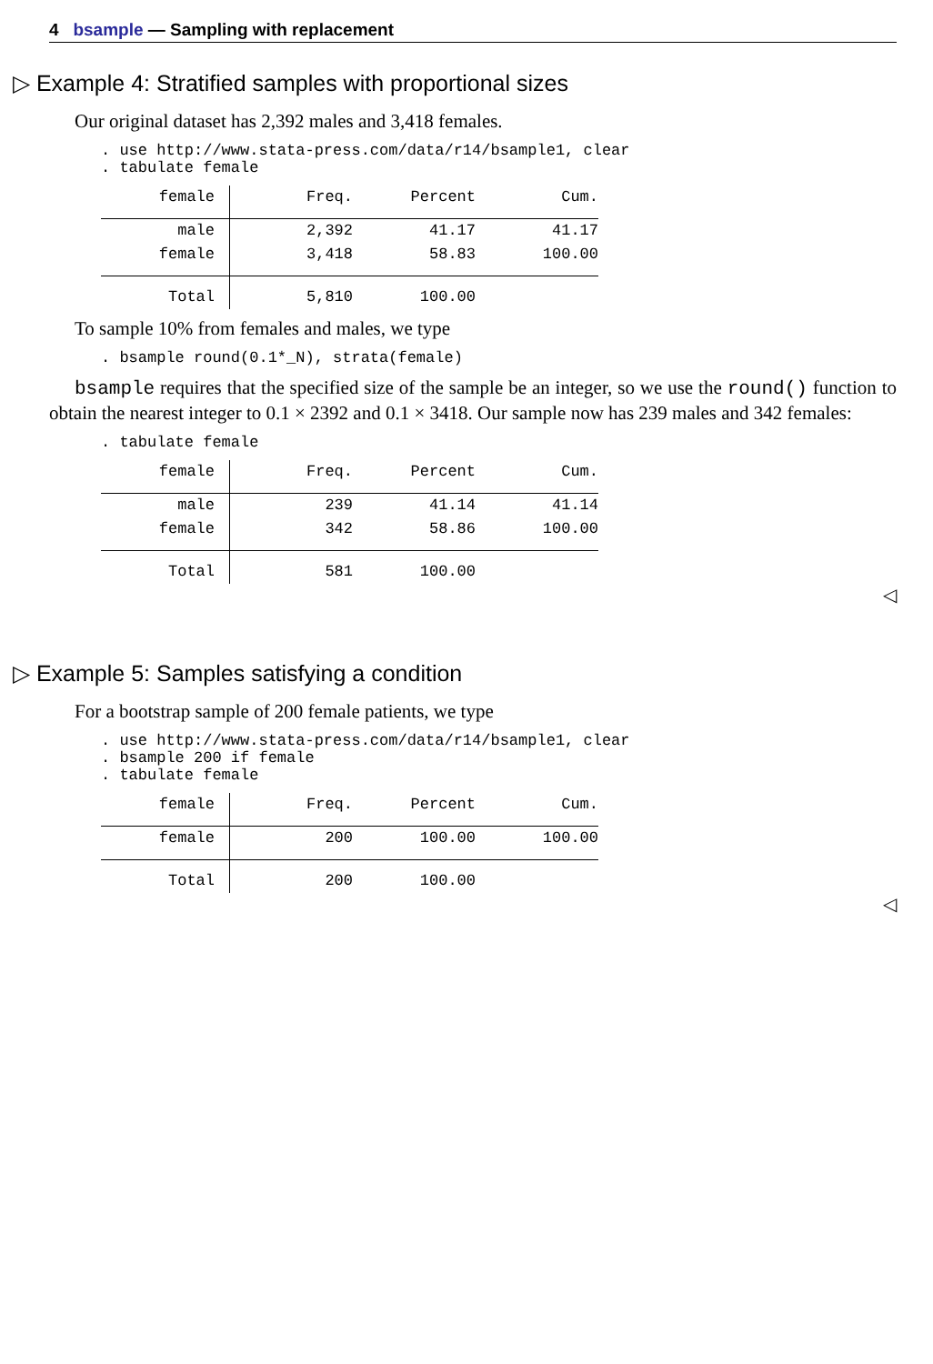4 bsample — Sampling with replacement
▷ Example 4: Stratified samples with proportional sizes
Our original dataset has 2,392 males and 3,418 females.
. use http://www.stata-press.com/data/r14/bsample1, clear . tabulate female
| female | Freq. | Percent | Cum. |
| --- | --- | --- | --- |
| male | 2,392 | 41.17 | 41.17 |
| female | 3,418 | 58.83 | 100.00 |
| Total | 5,810 | 100.00 | |
To sample 10% from females and males, we type
. bsample round(0.1*_N), strata(female)
bsample requires that the specified size of the sample be an integer, so we use the round() function to obtain the nearest integer to 0.1 × 2392 and 0.1 × 3418. Our sample now has 239 males and 342 females:
. tabulate female
| female | Freq. | Percent | Cum. |
| --- | --- | --- | --- |
| male | 239 | 41.14 | 41.14 |
| female | 342 | 58.86 | 100.00 |
| Total | 581 | 100.00 | |
◁
▷ Example 5: Samples satisfying a condition
For a bootstrap sample of 200 female patients, we type
. use http://www.stata-press.com/data/r14/bsample1, clear . bsample 200 if female . tabulate female
| female | Freq. | Percent | Cum. |
| --- | --- | --- | --- |
| female | 200 | 100.00 | 100.00 |
| Total | 200 | 100.00 | |
◁